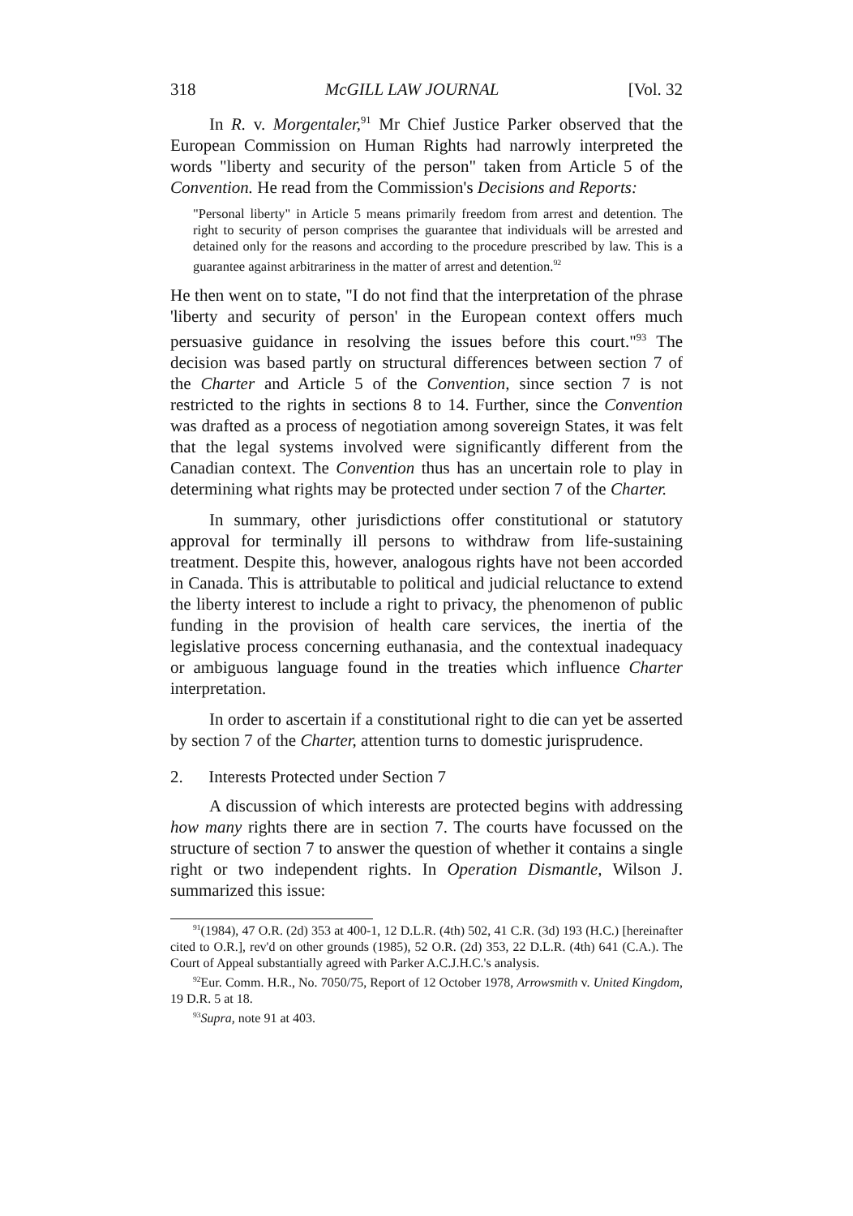318 McGILL LAW JOURNAL [Vol. 32
In R. v. Morgentaler,<sup>91</sup> Mr Chief Justice Parker observed that the European Commission on Human Rights had narrowly interpreted the words "liberty and security of the person" taken from Article 5 of the Convention. He read from the Commission's Decisions and Reports:
"Personal liberty" in Article 5 means primarily freedom from arrest and detention. The right to security of person comprises the guarantee that individuals will be arrested and detained only for the reasons and according to the procedure prescribed by law. This is a guarantee against arbitrariness in the matter of arrest and detention.<sup>92</sup>
He then went on to state, "I do not find that the interpretation of the phrase 'liberty and security of person' in the European context offers much persuasive guidance in resolving the issues before this court."<sup>93</sup> The decision was based partly on structural differences between section 7 of the Charter and Article 5 of the Convention, since section 7 is not restricted to the rights in sections 8 to 14. Further, since the Convention was drafted as a process of negotiation among sovereign States, it was felt that the legal systems involved were significantly different from the Canadian context. The Convention thus has an uncertain role to play in determining what rights may be protected under section 7 of the Charter.
In summary, other jurisdictions offer constitutional or statutory approval for terminally ill persons to withdraw from life-sustaining treatment. Despite this, however, analogous rights have not been accorded in Canada. This is attributable to political and judicial reluctance to extend the liberty interest to include a right to privacy, the phenomenon of public funding in the provision of health care services, the inertia of the legislative process concerning euthanasia, and the contextual inadequacy or ambiguous language found in the treaties which influence Charter interpretation.
In order to ascertain if a constitutional right to die can yet be asserted by section 7 of the Charter, attention turns to domestic jurisprudence.
2. Interests Protected under Section 7
A discussion of which interests are protected begins with addressing how many rights there are in section 7. The courts have focussed on the structure of section 7 to answer the question of whether it contains a single right or two independent rights. In Operation Dismantle, Wilson J. summarized this issue:
<sup>91</sup> (1984), 47 O.R. (2d) 353 at 400-1, 12 D.L.R. (4th) 502, 41 C.R. (3d) 193 (H.C.) [hereinafter cited to O.R.], rev'd on other grounds (1985), 52 O.R. (2d) 353, 22 D.L.R. (4th) 641 (C.A.). The Court of Appeal substantially agreed with Parker A.C.J.H.C.'s analysis.
<sup>92</sup> Eur. Comm. H.R., No. 7050/75, Report of 12 October 1978, Arrowsmith v. United Kingdom, 19 D.R. 5 at 18.
<sup>93</sup> Supra, note 91 at 403.